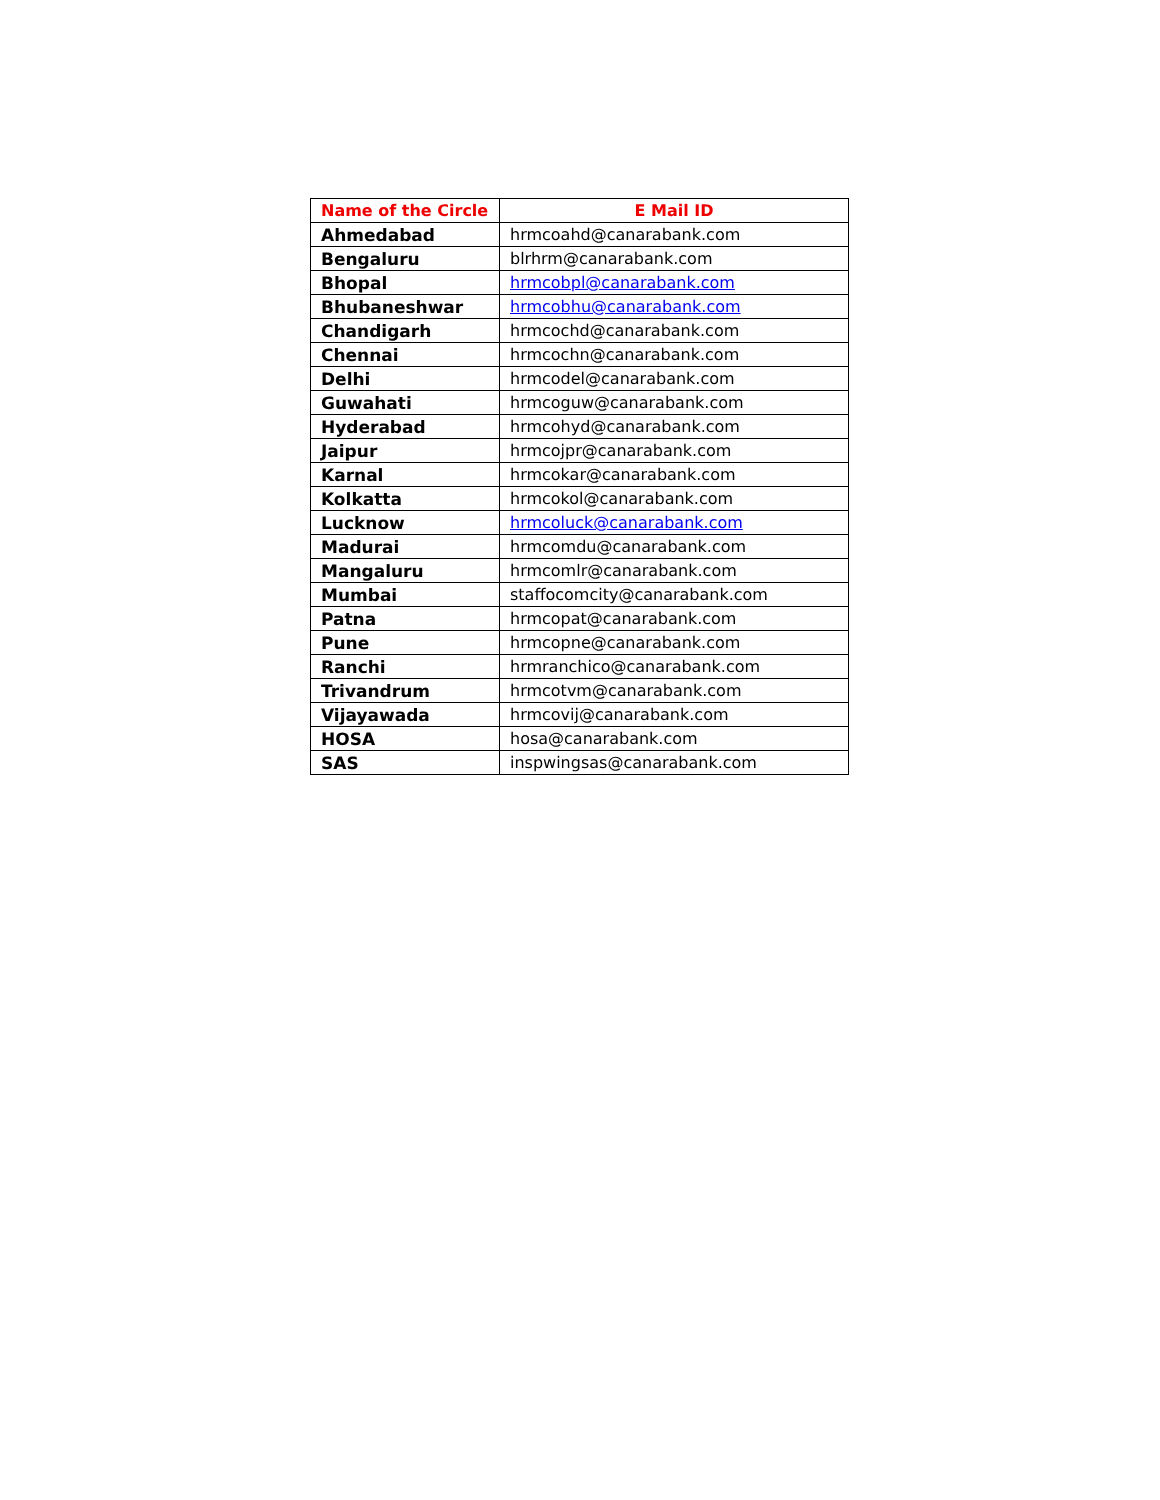| Name of the Circle | E Mail ID |
| --- | --- |
| Ahmedabad | hrmcoahd@canarabank.com |
| Bengaluru | blrhrm@canarabank.com |
| Bhopal | hrmcobpl@canarabank.com |
| Bhubaneshwar | hrmcobhu@canarabank.com |
| Chandigarh | hrmcochd@canarabank.com |
| Chennai | hrmcochn@canarabank.com |
| Delhi | hrmcodel@canarabank.com |
| Guwahati | hrmcoguw@canarabank.com |
| Hyderabad | hrmcohyd@canarabank.com |
| Jaipur | hrmcojpr@canarabank.com |
| Karnal | hrmcokar@canarabank.com |
| Kolkatta | hrmcokol@canarabank.com |
| Lucknow | hrmcoluck@canarabank.com |
| Madurai | hrmcomdu@canarabank.com |
| Mangaluru | hrmcomlr@canarabank.com |
| Mumbai | staffocomcity@canarabank.com |
| Patna | hrmcopat@canarabank.com |
| Pune | hrmcopne@canarabank.com |
| Ranchi | hrmranchico@canarabank.com |
| Trivandrum | hrmcotvm@canarabank.com |
| Vijayawada | hrmcovij@canarabank.com |
| HOSA | hosa@canarabank.com |
| SAS | inspwingsas@canarabank.com |